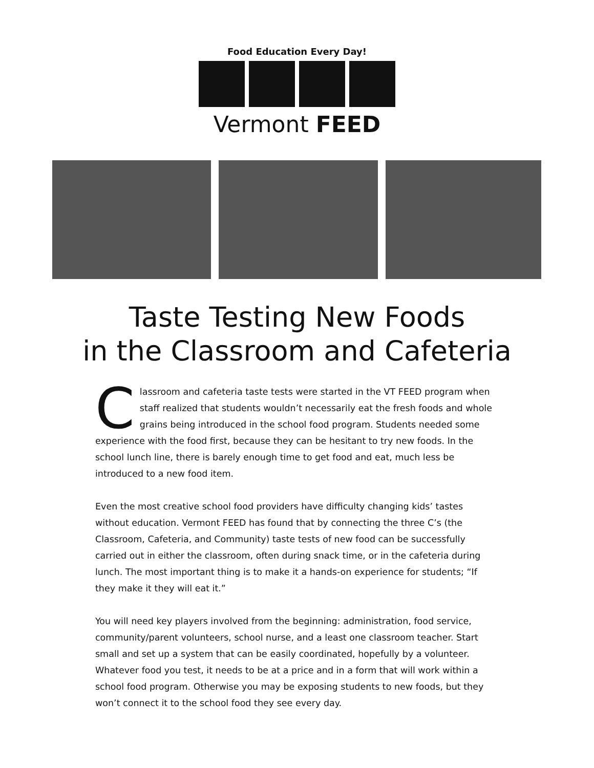Food Education Every Day!
Vermont FEED
Taste Testing New Foods
in the Classroom and Cafeteria
Classroom and cafeteria taste tests were started in the VT FEED program when staff realized that students wouldn’t necessarily eat the fresh foods and whole grains being introduced in the school food program. Students needed some experience with the food first, because they can be hesitant to try new foods. In the school lunch line, there is barely enough time to get food and eat, much less be introduced to a new food item.
Even the most creative school food providers have difficulty changing kids’ tastes without education. Vermont FEED has found that by connecting the three C’s (the Classroom, Cafeteria, and Community) taste tests of new food can be successfully carried out in either the classroom, often during snack time, or in the cafeteria during lunch. The most important thing is to make it a hands-on experience for students; “If they make it they will eat it.”
You will need key players involved from the beginning: administration, food service, community/parent volunteers, school nurse, and a least one classroom teacher. Start small and set up a system that can be easily coordinated, hopefully by a volunteer. Whatever food you test, it needs to be at a price and in a form that will work within a school food program. Otherwise you may be exposing students to new foods, but they won’t connect it to the school food they see every day.